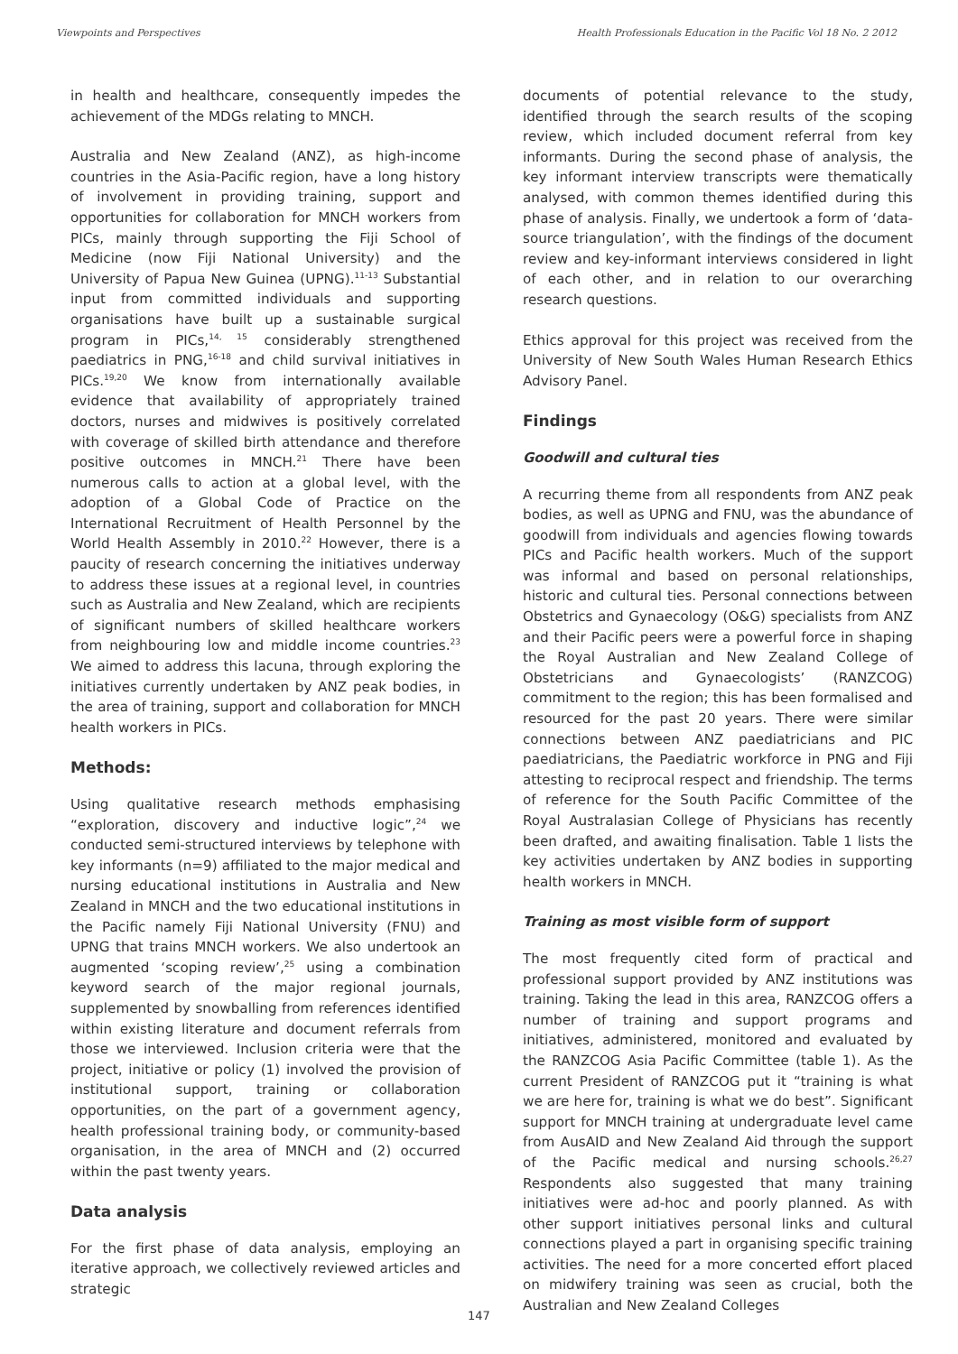Viewpoints and Perspectives Health Professionals Education in the Pacific Vol 18 No. 2 2012
in health and healthcare, consequently impedes the achievement of the MDGs relating to MNCH.
Australia and New Zealand (ANZ), as high-income countries in the Asia-Pacific region, have a long history of involvement in providing training, support and opportunities for collaboration for MNCH workers from PICs, mainly through supporting the Fiji School of Medicine (now Fiji National University) and the University of Papua New Guinea (UPNG).<sup>11-13</sup> Substantial input from committed individuals and supporting organisations have built up a sustainable surgical program in PICs,<sup>14, 15</sup> considerably strengthened paediatrics in PNG,<sup>16-18</sup> and child survival initiatives in PICs.<sup>19,20</sup> We know from internationally available evidence that availability of appropriately trained doctors, nurses and midwives is positively correlated with coverage of skilled birth attendance and therefore positive outcomes in MNCH.<sup>21</sup> There have been numerous calls to action at a global level, with the adoption of a Global Code of Practice on the International Recruitment of Health Personnel by the World Health Assembly in 2010.<sup>22</sup> However, there is a paucity of research concerning the initiatives underway to address these issues at a regional level, in countries such as Australia and New Zealand, which are recipients of significant numbers of skilled healthcare workers from neighbouring low and middle income countries.<sup>23</sup> We aimed to address this lacuna, through exploring the initiatives currently undertaken by ANZ peak bodies, in the area of training, support and collaboration for MNCH health workers in PICs.
Methods:
Using qualitative research methods emphasising “exploration, discovery and inductive logic”,<sup>24</sup> we conducted semi-structured interviews by telephone with key informants (n=9) affiliated to the major medical and nursing educational institutions in Australia and New Zealand in MNCH and the two educational institutions in the Pacific namely Fiji National University (FNU) and UPNG that trains MNCH workers. We also undertook an augmented ‘scoping review’,<sup>25</sup> using a combination keyword search of the major regional journals, supplemented by snowballing from references identified within existing literature and document referrals from those we interviewed. Inclusion criteria were that the project, initiative or policy (1) involved the provision of institutional support, training or collaboration opportunities, on the part of a government agency, health professional training body, or community-based organisation, in the area of MNCH and (2) occurred within the past twenty years.
Data analysis
For the first phase of data analysis, employing an iterative approach, we collectively reviewed articles and strategic
documents of potential relevance to the study, identified through the search results of the scoping review, which included document referral from key informants. During the second phase of analysis, the key informant interview transcripts were thematically analysed, with common themes identified during this phase of analysis. Finally, we undertook a form of ‘data-source triangulation’, with the findings of the document review and key-informant interviews considered in light of each other, and in relation to our overarching research questions.
Ethics approval for this project was received from the University of New South Wales Human Research Ethics Advisory Panel.
Findings
Goodwill and cultural ties
A recurring theme from all respondents from ANZ peak bodies, as well as UPNG and FNU, was the abundance of goodwill from individuals and agencies flowing towards PICs and Pacific health workers. Much of the support was informal and based on personal relationships, historic and cultural ties. Personal connections between Obstetrics and Gynaecology (O&G) specialists from ANZ and their Pacific peers were a powerful force in shaping the Royal Australian and New Zealand College of Obstetricians and Gynaecologists’ (RANZCOG) commitment to the region; this has been formalised and resourced for the past 20 years. There were similar connections between ANZ paediatricians and PIC paediatricians, the Paediatric workforce in PNG and Fiji attesting to reciprocal respect and friendship. The terms of reference for the South Pacific Committee of the Royal Australasian College of Physicians has recently been drafted, and awaiting finalisation. Table 1 lists the key activities undertaken by ANZ bodies in supporting health workers in MNCH.
Training as most visible form of support
The most frequently cited form of practical and professional support provided by ANZ institutions was training. Taking the lead in this area, RANZCOG offers a number of training and support programs and initiatives, administered, monitored and evaluated by the RANZCOG Asia Pacific Committee (table 1). As the current President of RANZCOG put it “training is what we are here for, training is what we do best”. Significant support for MNCH training at undergraduate level came from AusAID and New Zealand Aid through the support of the Pacific medical and nursing schools.<sup>26,27</sup> Respondents also suggested that many training initiatives were ad-hoc and poorly planned. As with other support initiatives personal links and cultural connections played a part in organising specific training activities. The need for a more concerted effort placed on midwifery training was seen as crucial, both the Australian and New Zealand Colleges
147